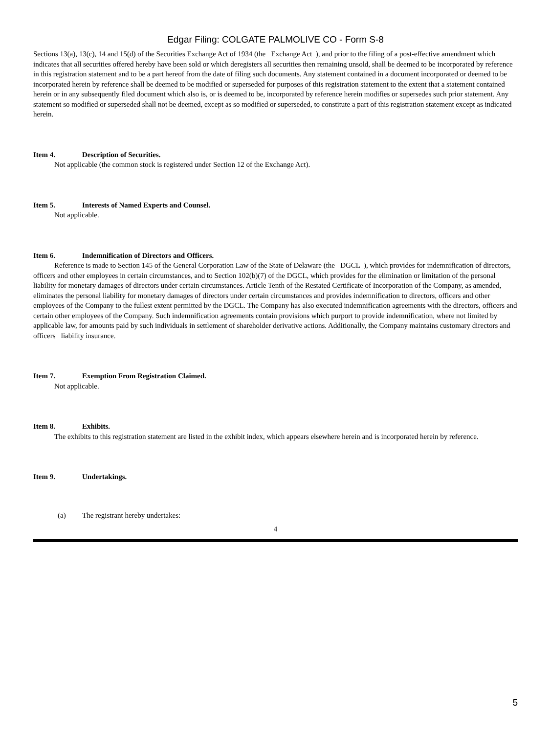Edgar Filing: COLGATE PALMOLIVE CO - Form S-8
Sections 13(a), 13(c), 14 and 15(d) of the Securities Exchange Act of 1934 (the Exchange Act ), and prior to the filing of a post-effective amendment which indicates that all securities offered hereby have been sold or which deregisters all securities then remaining unsold, shall be deemed to be incorporated by reference in this registration statement and to be a part hereof from the date of filing such documents. Any statement contained in a document incorporated or deemed to be incorporated herein by reference shall be deemed to be modified or superseded for purposes of this registration statement to the extent that a statement contained herein or in any subsequently filed document which also is, or is deemed to be, incorporated by reference herein modifies or supersedes such prior statement. Any statement so modified or superseded shall not be deemed, except as so modified or superseded, to constitute a part of this registration statement except as indicated herein.
Item 4. Description of Securities.
Not applicable (the common stock is registered under Section 12 of the Exchange Act).
Item 5. Interests of Named Experts and Counsel.
Not applicable.
Item 6. Indemnification of Directors and Officers.
Reference is made to Section 145 of the General Corporation Law of the State of Delaware (the DGCL ), which provides for indemnification of directors, officers and other employees in certain circumstances, and to Section 102(b)(7) of the DGCL, which provides for the elimination or limitation of the personal liability for monetary damages of directors under certain circumstances. Article Tenth of the Restated Certificate of Incorporation of the Company, as amended, eliminates the personal liability for monetary damages of directors under certain circumstances and provides indemnification to directors, officers and other employees of the Company to the fullest extent permitted by the DGCL. The Company has also executed indemnification agreements with the directors, officers and certain other employees of the Company. Such indemnification agreements contain provisions which purport to provide indemnification, where not limited by applicable law, for amounts paid by such individuals in settlement of shareholder derivative actions. Additionally, the Company maintains customary directors and officers liability insurance.
Item 7. Exemption From Registration Claimed.
Not applicable.
Item 8. Exhibits.
The exhibits to this registration statement are listed in the exhibit index, which appears elsewhere herein and is incorporated herein by reference.
Item 9. Undertakings.
(a) The registrant hereby undertakes:
4
5